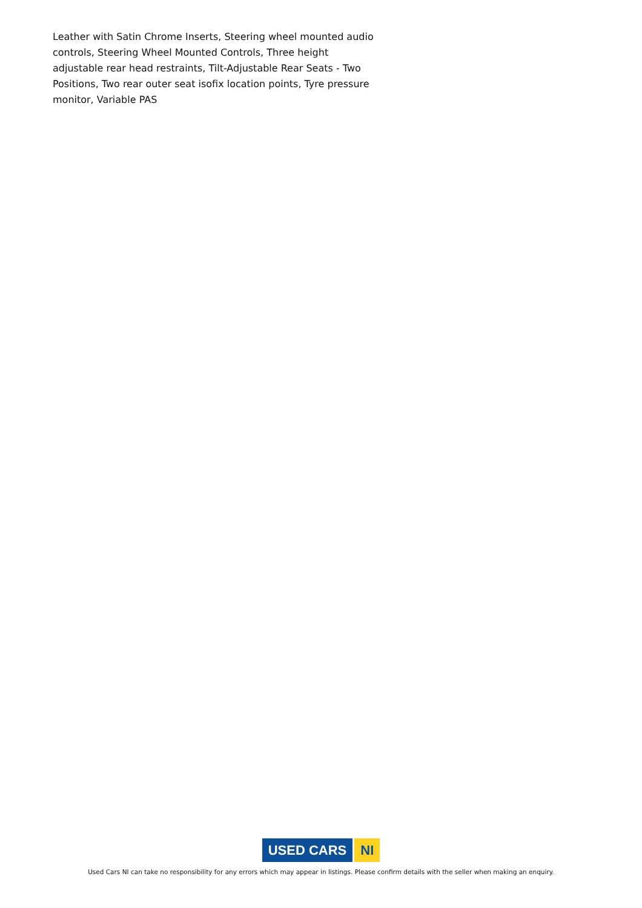Leather with Satin Chrome Inserts, Steering wheel mounted audio controls, Steering Wheel Mounted Controls, Three height adjustable rear head restraints, Tilt-Adjustable Rear Seats - Two Positions, Two rear outer seat isofix location points, Tyre pressure monitor, Variable PAS
USED CARS NI
Used Cars NI can take no responsibility for any errors which may appear in listings. Please confirm details with the seller when making an enquiry.